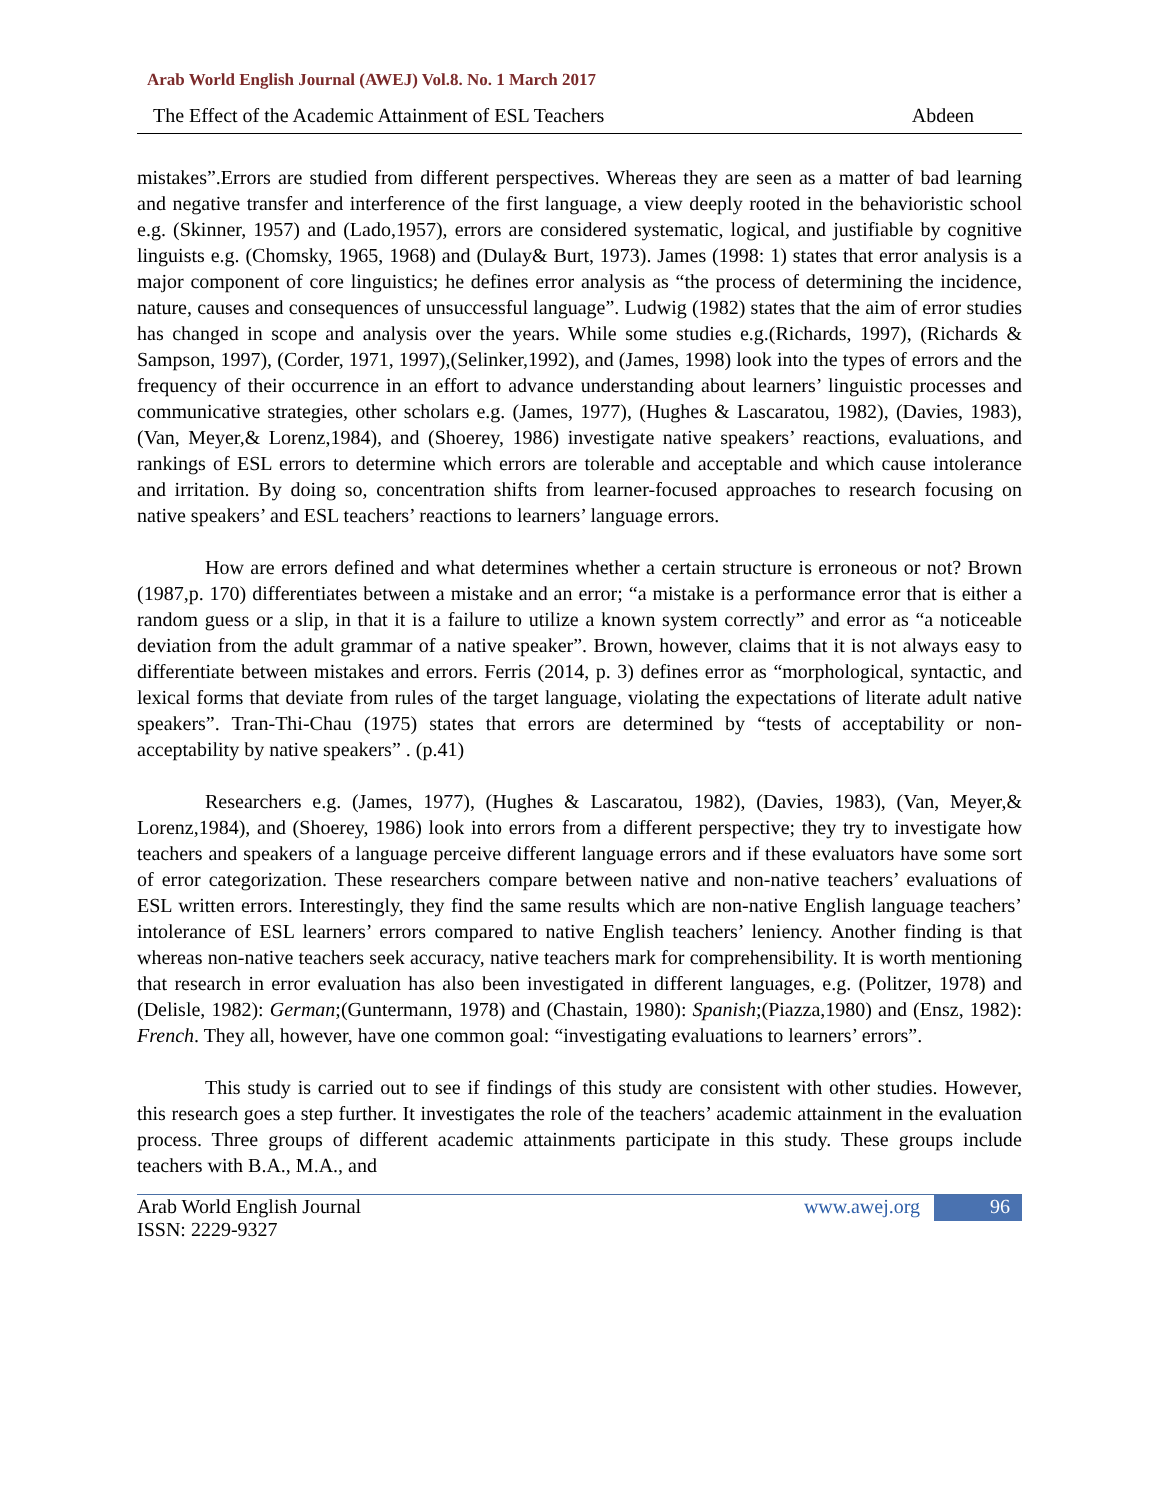Arab World English Journal (AWEJ) Vol.8. No. 1 March 2017
The Effect of the Academic Attainment of ESL Teachers Abdeen
mistakes”.Errors are studied from different perspectives. Whereas they are seen as a matter of bad learning and negative transfer and interference of the first language, a view deeply rooted in the behavioristic school e.g. (Skinner, 1957) and (Lado,1957), errors are considered systematic, logical, and justifiable by cognitive linguists e.g. (Chomsky, 1965, 1968) and (Dulay& Burt, 1973). James (1998: 1) states that error analysis is a major component of core linguistics; he defines error analysis as “the process of determining the incidence, nature, causes and consequences of unsuccessful language”. Ludwig (1982) states that the aim of error studies has changed in scope and analysis over the years. While some studies e.g.(Richards, 1997), (Richards & Sampson, 1997), (Corder, 1971, 1997),(Selinker,1992), and (James, 1998) look into the types of errors and the frequency of their occurrence in an effort to advance understanding about learners’ linguistic processes and communicative strategies, other scholars e.g. (James, 1977), (Hughes & Lascaratou, 1982), (Davies, 1983), (Van, Meyer,& Lorenz,1984), and (Shoerey, 1986) investigate native speakers’ reactions, evaluations, and rankings of ESL errors to determine which errors are tolerable and acceptable and which cause intolerance and irritation. By doing so, concentration shifts from learner-focused approaches to research focusing on native speakers’ and ESL teachers’ reactions to learners’ language errors.
How are errors defined and what determines whether a certain structure is erroneous or not? Brown (1987,p. 170) differentiates between a mistake and an error; “a mistake is a performance error that is either a random guess or a slip, in that it is a failure to utilize a known system correctly” and error as “a noticeable deviation from the adult grammar of a native speaker”. Brown, however, claims that it is not always easy to differentiate between mistakes and errors. Ferris (2014, p. 3) defines error as “morphological, syntactic, and lexical forms that deviate from rules of the target language, violating the expectations of literate adult native speakers”. Tran-Thi-Chau (1975) states that errors are determined by “tests of acceptability or non-acceptability by native speakers” . (p.41)
Researchers e.g. (James, 1977), (Hughes & Lascaratou, 1982), (Davies, 1983), (Van, Meyer,& Lorenz,1984), and (Shoerey, 1986) look into errors from a different perspective; they try to investigate how teachers and speakers of a language perceive different language errors and if these evaluators have some sort of error categorization. These researchers compare between native and non-native teachers’ evaluations of ESL written errors. Interestingly, they find the same results which are non-native English language teachers’ intolerance of ESL learners’ errors compared to native English teachers’ leniency. Another finding is that whereas non-native teachers seek accuracy, native teachers mark for comprehensibility. It is worth mentioning that research in error evaluation has also been investigated in different languages, e.g. (Politzer, 1978) and (Delisle, 1982): German;(Guntermann, 1978) and (Chastain, 1980): Spanish;(Piazza,1980) and (Ensz, 1982): French. They all, however, have one common goal: “investigating evaluations to learners’ errors”.
This study is carried out to see if findings of this study are consistent with other studies. However, this research goes a step further. It investigates the role of the teachers’ academic attainment in the evaluation process. Three groups of different academic attainments participate in this study. These groups include teachers with B.A., M.A., and
Arab World English Journal
ISSN: 2229-9327 www.awej.org 96